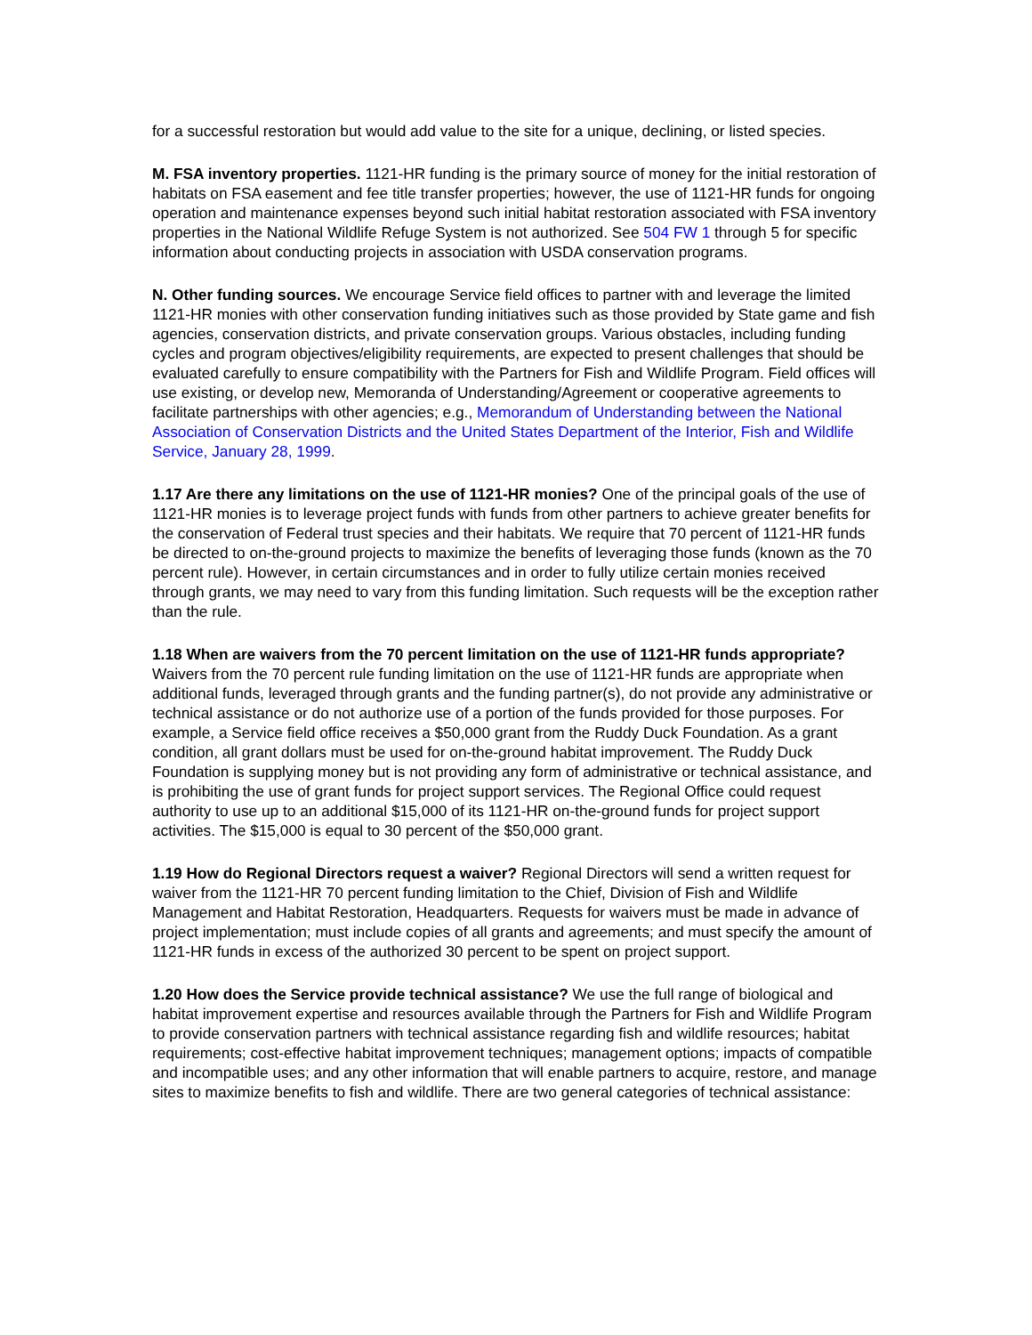for a successful restoration but would add value to the site for a unique, declining, or listed species.
M. FSA inventory properties. 1121-HR funding is the primary source of money for the initial restoration of habitats on FSA easement and fee title transfer properties; however, the use of 1121-HR funds for ongoing operation and maintenance expenses beyond such initial habitat restoration associated with FSA inventory properties in the National Wildlife Refuge System is not authorized. See 504 FW 1 through 5 for specific information about conducting projects in association with USDA conservation programs.
N. Other funding sources. We encourage Service field offices to partner with and leverage the limited 1121-HR monies with other conservation funding initiatives such as those provided by State game and fish agencies, conservation districts, and private conservation groups. Various obstacles, including funding cycles and program objectives/eligibility requirements, are expected to present challenges that should be evaluated carefully to ensure compatibility with the Partners for Fish and Wildlife Program. Field offices will use existing, or develop new, Memoranda of Understanding/Agreement or cooperative agreements to facilitate partnerships with other agencies; e.g., Memorandum of Understanding between the National Association of Conservation Districts and the United States Department of the Interior, Fish and Wildlife Service, January 28, 1999.
1.17 Are there any limitations on the use of 1121-HR monies? One of the principal goals of the use of 1121-HR monies is to leverage project funds with funds from other partners to achieve greater benefits for the conservation of Federal trust species and their habitats. We require that 70 percent of 1121-HR funds be directed to on-the-ground projects to maximize the benefits of leveraging those funds (known as the 70 percent rule). However, in certain circumstances and in order to fully utilize certain monies received through grants, we may need to vary from this funding limitation. Such requests will be the exception rather than the rule.
1.18 When are waivers from the 70 percent limitation on the use of 1121-HR funds appropriate? Waivers from the 70 percent rule funding limitation on the use of 1121-HR funds are appropriate when additional funds, leveraged through grants and the funding partner(s), do not provide any administrative or technical assistance or do not authorize use of a portion of the funds provided for those purposes. For example, a Service field office receives a $50,000 grant from the Ruddy Duck Foundation. As a grant condition, all grant dollars must be used for on-the-ground habitat improvement. The Ruddy Duck Foundation is supplying money but is not providing any form of administrative or technical assistance, and is prohibiting the use of grant funds for project support services. The Regional Office could request authority to use up to an additional $15,000 of its 1121-HR on-the-ground funds for project support activities. The $15,000 is equal to 30 percent of the $50,000 grant.
1.19 How do Regional Directors request a waiver? Regional Directors will send a written request for waiver from the 1121-HR 70 percent funding limitation to the Chief, Division of Fish and Wildlife Management and Habitat Restoration, Headquarters. Requests for waivers must be made in advance of project implementation; must include copies of all grants and agreements; and must specify the amount of 1121-HR funds in excess of the authorized 30 percent to be spent on project support.
1.20 How does the Service provide technical assistance? We use the full range of biological and habitat improvement expertise and resources available through the Partners for Fish and Wildlife Program to provide conservation partners with technical assistance regarding fish and wildlife resources; habitat requirements; cost-effective habitat improvement techniques; management options; impacts of compatible and incompatible uses; and any other information that will enable partners to acquire, restore, and manage sites to maximize benefits to fish and wildlife. There are two general categories of technical assistance: